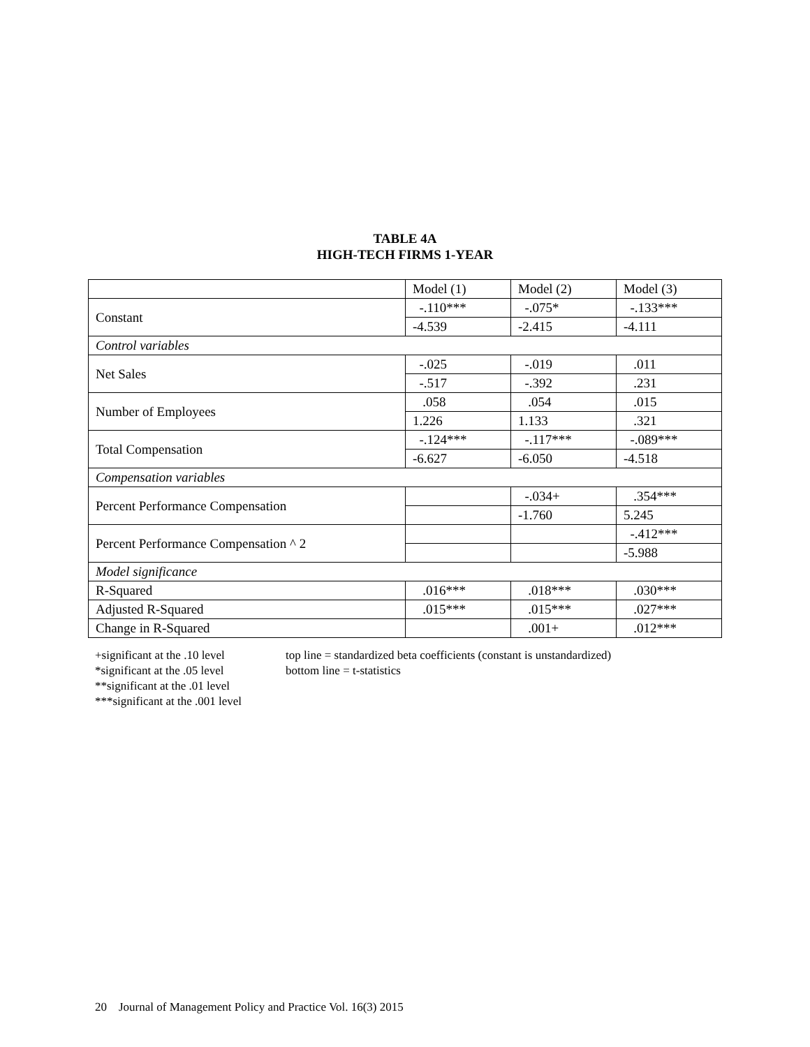TABLE 4A
HIGH-TECH FIRMS 1-YEAR
| | Model (1) | Model (2) | Model (3) |
| --- | --- | --- | --- |
| Constant | -.110*** | -.075* | -.133*** |
| | -4.539 | -2.415 | -4.111 |
| Control variables | | | |
| Net Sales | -.025 | -.019 | .011 |
| | -.517 | -.392 | .231 |
| Number of Employees | .058 | .054 | .015 |
| | 1.226 | 1.133 | .321 |
| Total Compensation | -.124*** | -.117*** | -.089*** |
| | -6.627 | -6.050 | -4.518 |
| Compensation variables | | | |
| Percent Performance Compensation | | -.034+ | .354*** |
| | | -1.760 | 5.245 |
| Percent Performance Compensation ^ 2 | | | -.412*** |
| | | | -5.988 |
| Model significance | | | |
| R-Squared | .016*** | .018*** | .030*** |
| Adjusted R-Squared | .015*** | .015*** | .027*** |
| Change in R-Squared | | .001+ | .012*** |
+significant at the .10 level
*significant at the .05 level
**significant at the .01 level
***significant at the .001 level
top line = standardized beta coefficients (constant is unstandardized)
bottom line = t-statistics
20 Journal of Management Policy and Practice Vol. 16(3) 2015